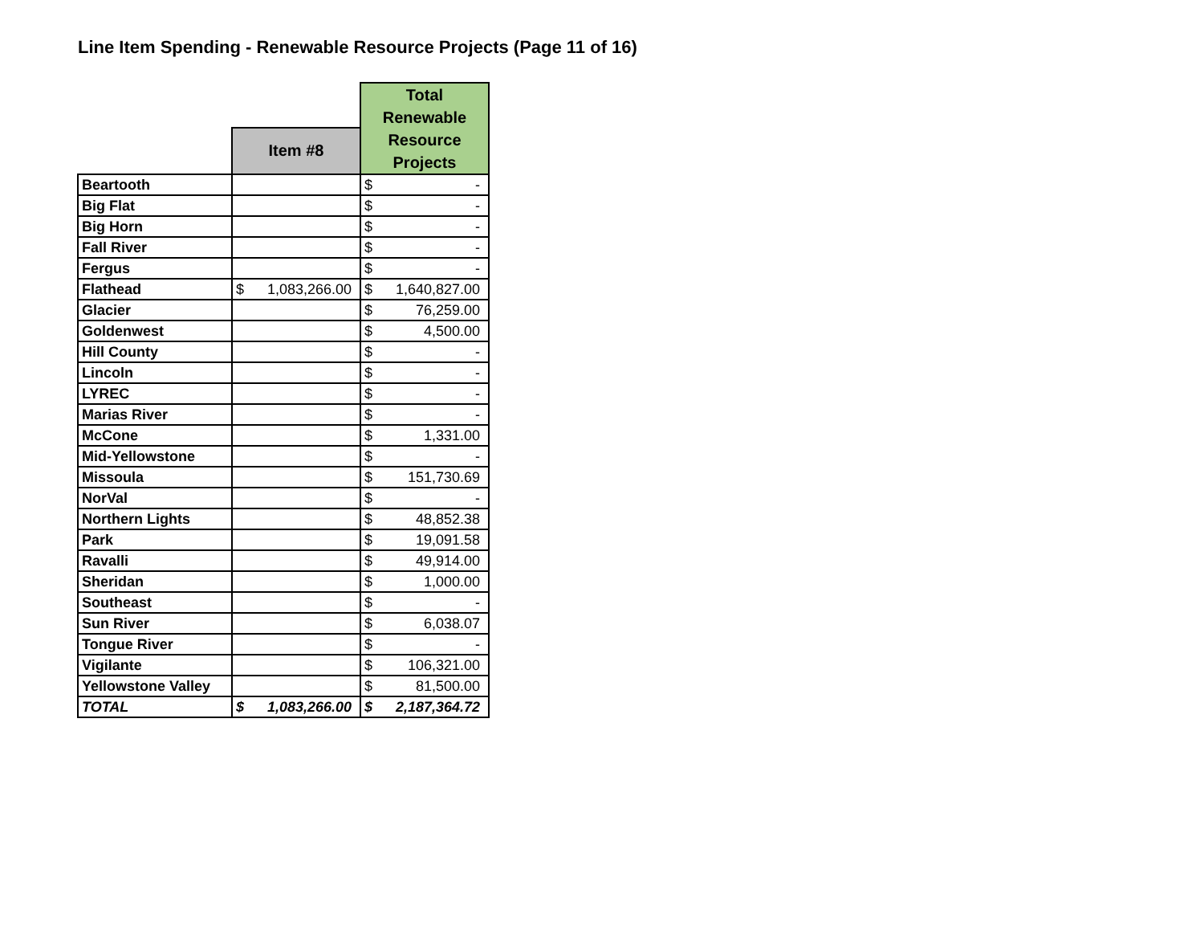Line Item Spending - Renewable Resource Projects (Page 11 of 16)
| | | Total Renewable Resource Projects |
| --- | --- | --- |
| | Item #8 | |
| Beartooth | | $ - |
| Big Flat | | $ - |
| Big Horn | | $ - |
| Fall River | | $ - |
| Fergus | | $ - |
| Flathead | $ 1,083,266.00 | $ 1,640,827.00 |
| Glacier | | $ 76,259.00 |
| Goldenwest | | $ 4,500.00 |
| Hill County | | $ - |
| Lincoln | | $ - |
| LYREC | | $ - |
| Marias River | | $ - |
| McCone | | $ 1,331.00 |
| Mid-Yellowstone | | $ - |
| Missoula | | $ 151,730.69 |
| NorVal | | $ - |
| Northern Lights | | $ 48,852.38 |
| Park | | $ 19,091.58 |
| Ravalli | | $ 49,914.00 |
| Sheridan | | $ 1,000.00 |
| Southeast | | $ - |
| Sun River | | $ 6,038.07 |
| Tongue River | | $ - |
| Vigilante | | $ 106,321.00 |
| Yellowstone Valley | | $ 81,500.00 |
| TOTAL | $ 1,083,266.00 | $ 2,187,364.72 |